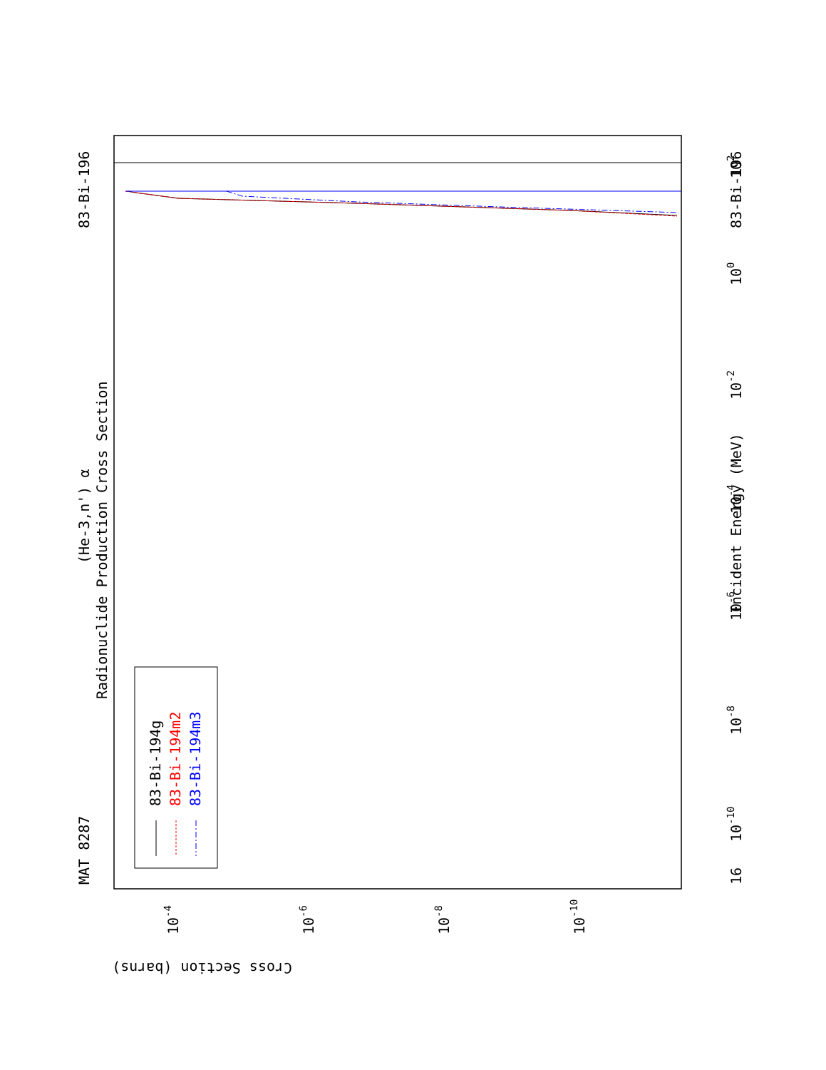MAT 8287
83-Bi-196
83-Bi-196
Radionuclide Production Cross Section
(He-3,n') α
Incident Energy (MeV)
Cross Section (barns)
83-Bi-194g
83-Bi-194m2
83-Bi-194m3
102
100
10-2
10-4
10-6
10-8
10-10
16
10-4
10-6
10-8
10-10